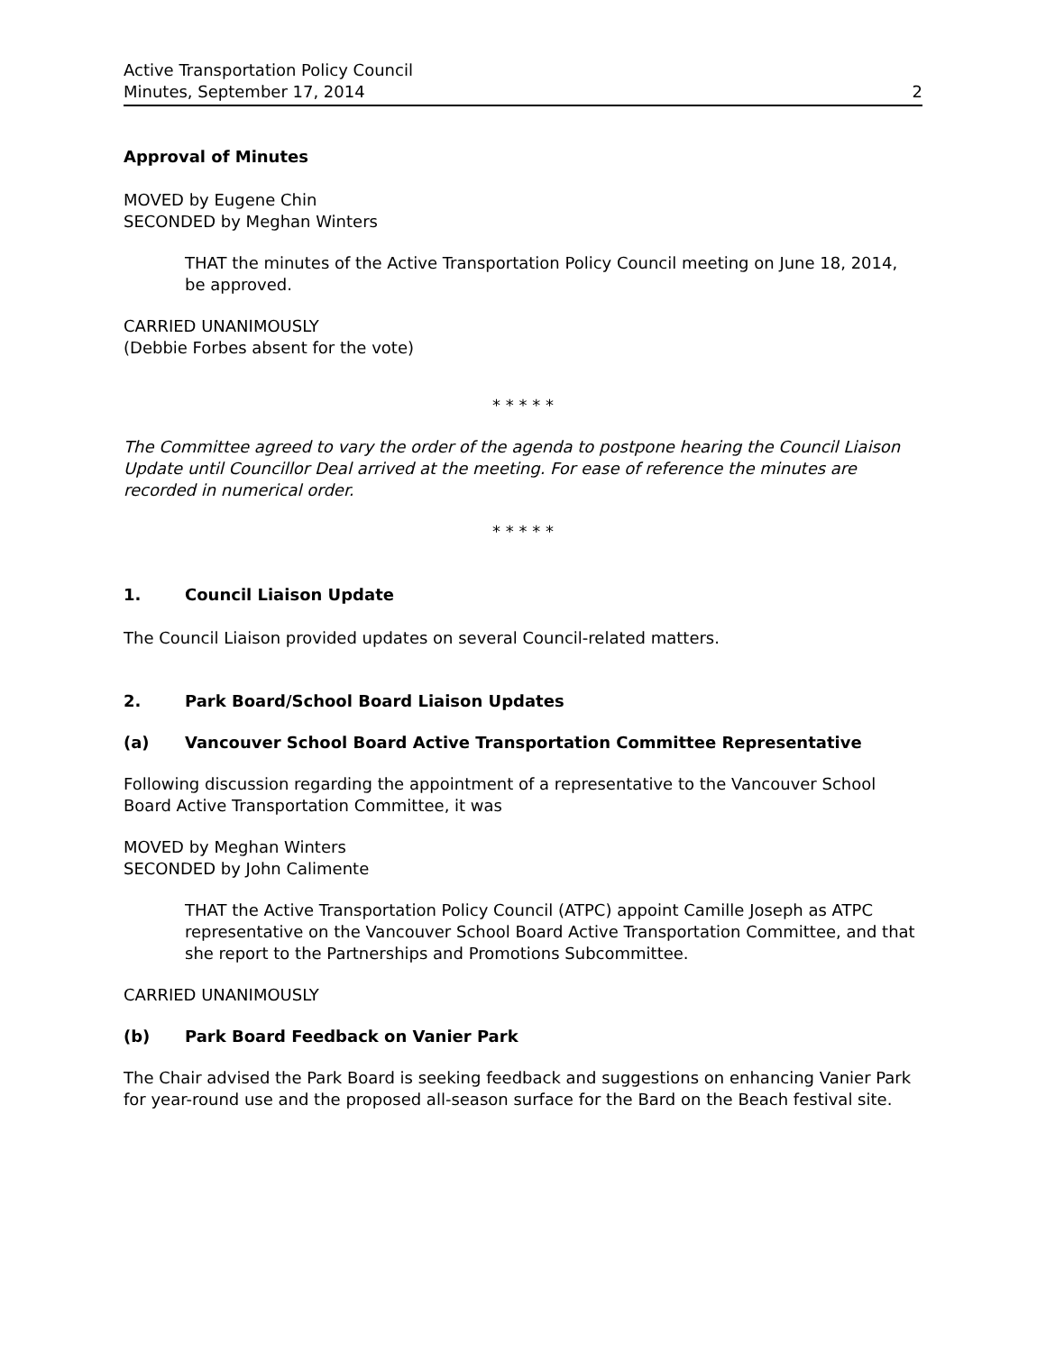Active Transportation Policy Council
Minutes, September 17, 2014
2
Approval of Minutes
MOVED by Eugene Chin
SECONDED by Meghan Winters
THAT the minutes of the Active Transportation Policy Council meeting on June 18, 2014, be approved.
CARRIED UNANIMOUSLY
(Debbie Forbes absent for the vote)
* * * * *
The Committee agreed to vary the order of the agenda to postpone hearing the Council Liaison Update until Councillor Deal arrived at the meeting. For ease of reference the minutes are recorded in numerical order.
* * * * *
1. Council Liaison Update
The Council Liaison provided updates on several Council-related matters.
2. Park Board/School Board Liaison Updates
(a) Vancouver School Board Active Transportation Committee Representative
Following discussion regarding the appointment of a representative to the Vancouver School Board Active Transportation Committee, it was
MOVED by Meghan Winters
SECONDED by John Calimente
THAT the Active Transportation Policy Council (ATPC) appoint Camille Joseph as ATPC representative on the Vancouver School Board Active Transportation Committee, and that she report to the Partnerships and Promotions Subcommittee.
CARRIED UNANIMOUSLY
(b) Park Board Feedback on Vanier Park
The Chair advised the Park Board is seeking feedback and suggestions on enhancing Vanier Park for year-round use and the proposed all-season surface for the Bard on the Beach festival site.